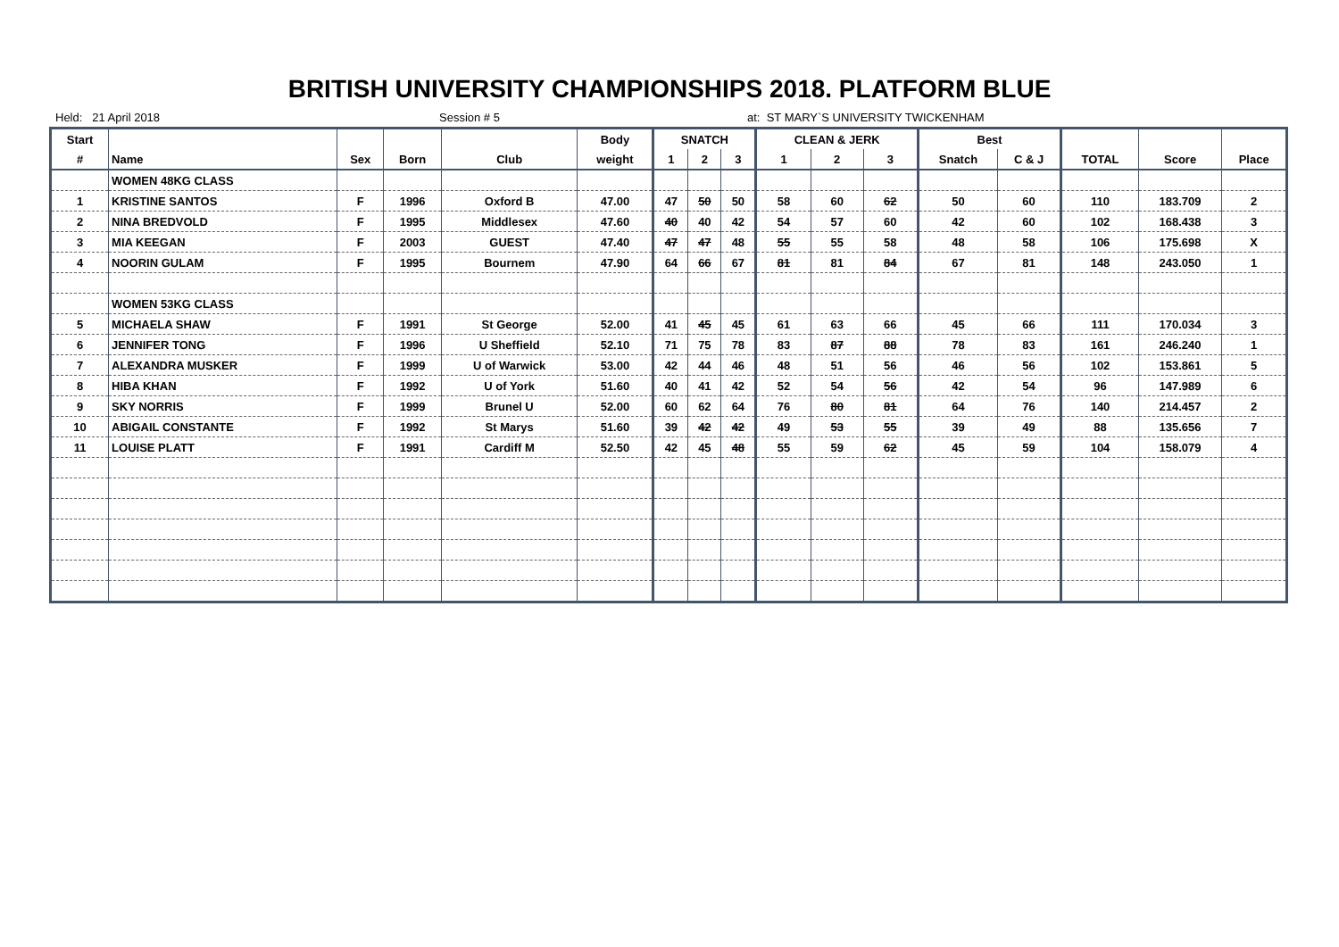BRITISH UNIVERSITY CHAMPIONSHIPS 2018. PLATFORM BLUE
Held: 21 April 2018 Session # 5 at: ST MARY`S UNIVERSITY TWICKENHAM
| Start | | | | | Body | SNATCH | | | CLEAN & JERK | | | Best | | | | |
| --- | --- | --- | --- | --- | --- | --- | --- | --- | --- | --- | --- | --- | --- | --- | --- | --- |
| # | Name | Sex | Born | Club | weight | 1 | 2 | 3 | 1 | 2 | 3 | Snatch | C & J | TOTAL | Score | Place |
| | WOMEN 48KG CLASS | | | | | | | | | | | | | | | |
| 1 | KRISTINE SANTOS | F | 1996 | Oxford B | 47.00 | 47 | 50 | 50 | 58 | 60 | 62 | 50 | 60 | 110 | 183.709 | 2 |
| 2 | NINA BREDVOLD | F | 1995 | Middlesex | 47.60 | 40 | 40 | 42 | 54 | 57 | 60 | 42 | 60 | 102 | 168.438 | 3 |
| 3 | MIA KEEGAN | F | 2003 | GUEST | 47.40 | 47 | 47 | 48 | 55 | 55 | 58 | 48 | 58 | 106 | 175.698 | X |
| 4 | NOORIN GULAM | F | 1995 | Bournem | 47.90 | 64 | 66 | 67 | 81 | 81 | 84 | 67 | 81 | 148 | 243.050 | 1 |
| | WOMEN 53KG CLASS | | | | | | | | | | | | | | | |
| 5 | MICHAELA SHAW | F | 1991 | St George | 52.00 | 41 | 45 | 45 | 61 | 63 | 66 | 45 | 66 | 111 | 170.034 | 3 |
| 6 | JENNIFER TONG | F | 1996 | U Sheffield | 52.10 | 71 | 75 | 78 | 83 | 87 | 88 | 78 | 83 | 161 | 246.240 | 1 |
| 7 | ALEXANDRA MUSKER | F | 1999 | U of Warwick | 53.00 | 42 | 44 | 46 | 48 | 51 | 56 | 46 | 56 | 102 | 153.861 | 5 |
| 8 | HIBA KHAN | F | 1992 | U of York | 51.60 | 40 | 41 | 42 | 52 | 54 | 56 | 42 | 54 | 96 | 147.989 | 6 |
| 9 | SKY NORRIS | F | 1999 | Brunel U | 52.00 | 60 | 62 | 64 | 76 | 80 | 81 | 64 | 76 | 140 | 214.457 | 2 |
| 10 | ABIGAIL CONSTANTE | F | 1992 | St Marys | 51.60 | 39 | 42 | 42 | 49 | 53 | 55 | 39 | 49 | 88 | 135.656 | 7 |
| 11 | LOUISE PLATT | F | 1991 | Cardiff M | 52.50 | 42 | 45 | 48 | 55 | 59 | 62 | 45 | 59 | 104 | 158.079 | 4 |